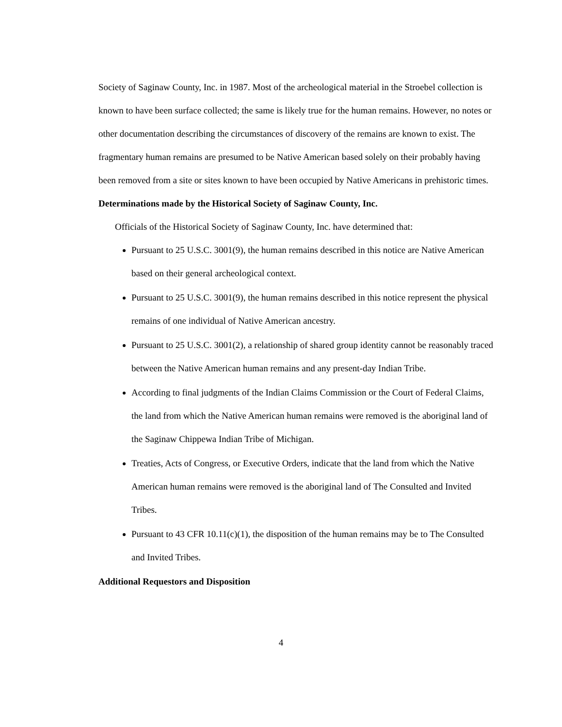Society of Saginaw County, Inc. in 1987. Most of the archeological material in the Stroebel collection is known to have been surface collected; the same is likely true for the human remains. However, no notes or other documentation describing the circumstances of discovery of the remains are known to exist. The fragmentary human remains are presumed to be Native American based solely on their probably having been removed from a site or sites known to have been occupied by Native Americans in prehistoric times.
Determinations made by the Historical Society of Saginaw County, Inc.
Officials of the Historical Society of Saginaw County, Inc. have determined that:
Pursuant to 25 U.S.C. 3001(9), the human remains described in this notice are Native American based on their general archeological context.
Pursuant to 25 U.S.C. 3001(9), the human remains described in this notice represent the physical remains of one individual of Native American ancestry.
Pursuant to 25 U.S.C. 3001(2), a relationship of shared group identity cannot be reasonably traced between the Native American human remains and any present-day Indian Tribe.
According to final judgments of the Indian Claims Commission or the Court of Federal Claims, the land from which the Native American human remains were removed is the aboriginal land of the Saginaw Chippewa Indian Tribe of Michigan.
Treaties, Acts of Congress, or Executive Orders, indicate that the land from which the Native American human remains were removed is the aboriginal land of The Consulted and Invited Tribes.
Pursuant to 43 CFR 10.11(c)(1), the disposition of the human remains may be to The Consulted and Invited Tribes.
Additional Requestors and Disposition
4